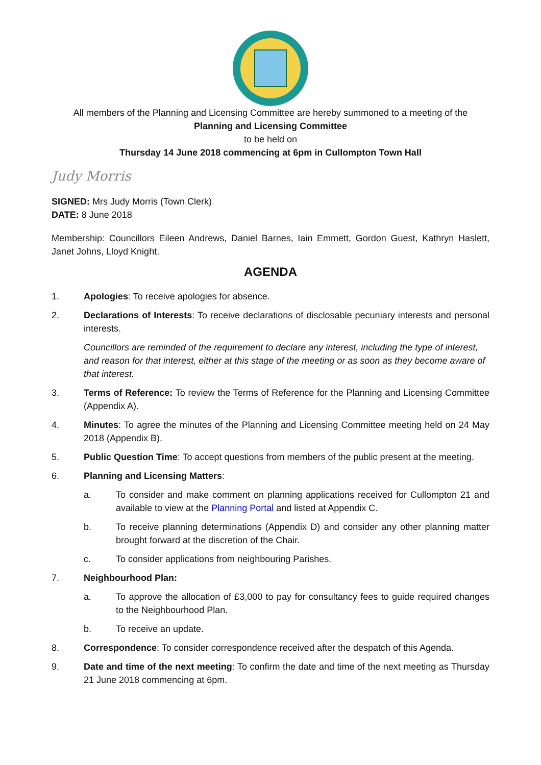All members of the Planning and Licensing Committee are hereby summoned to a meeting of the
Planning and Licensing Committee
to be held on
Thursday 14 June 2018 commencing at 6pm in Cullompton Town Hall
Judy Morris
SIGNED: Mrs Judy Morris (Town Clerk)
DATE: 8 June 2018
Membership: Councillors Eileen Andrews, Daniel Barnes, Iain Emmett, Gordon Guest, Kathryn Haslett, Janet Johns, Lloyd Knight.
AGENDA
1. Apologies: To receive apologies for absence.
2. Declarations of Interests: To receive declarations of disclosable pecuniary interests and personal interests.
Councillors are reminded of the requirement to declare any interest, including the type of interest, and reason for that interest, either at this stage of the meeting or as soon as they become aware of that interest.
3. Terms of Reference: To review the Terms of Reference for the Planning and Licensing Committee (Appendix A).
4. Minutes: To agree the minutes of the Planning and Licensing Committee meeting held on 24 May 2018 (Appendix B).
5. Public Question Time: To accept questions from members of the public present at the meeting.
6. Planning and Licensing Matters:
a. To consider and make comment on planning applications received for Cullompton 21 and available to view at the Planning Portal and listed at Appendix C.
b. To receive planning determinations (Appendix D) and consider any other planning matter brought forward at the discretion of the Chair.
c. To consider applications from neighbouring Parishes.
7. Neighbourhood Plan:
a. To approve the allocation of £3,000 to pay for consultancy fees to guide required changes to the Neighbourhood Plan.
b. To receive an update.
8. Correspondence: To consider correspondence received after the despatch of this Agenda.
9. Date and time of the next meeting: To confirm the date and time of the next meeting as Thursday 21 June 2018 commencing at 6pm.